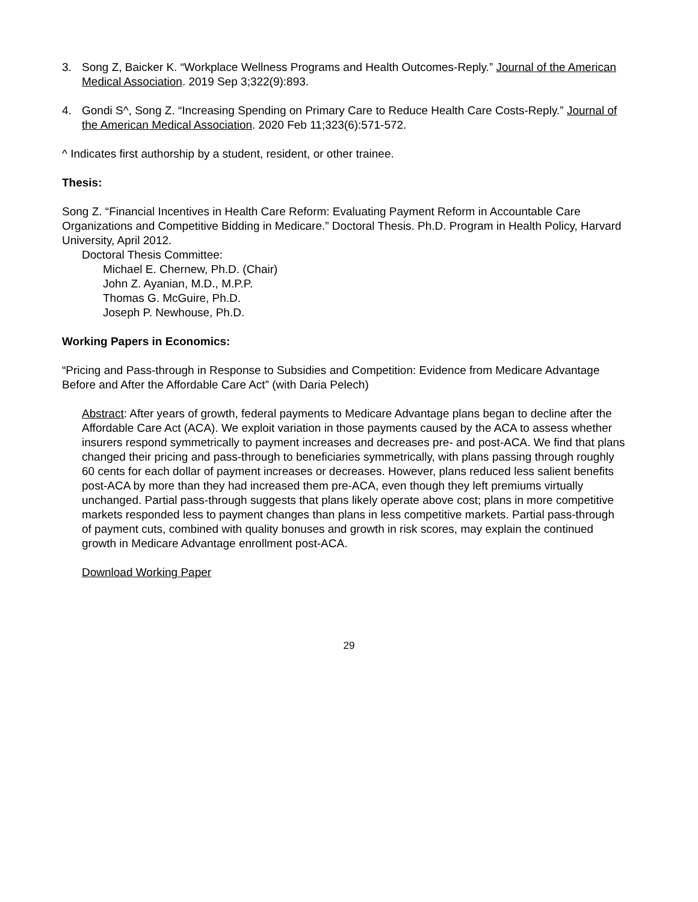3. Song Z, Baicker K. “Workplace Wellness Programs and Health Outcomes-Reply.” Journal of the American Medical Association. 2019 Sep 3;322(9):893.
4. Gondi S^, Song Z. “Increasing Spending on Primary Care to Reduce Health Care Costs-Reply.” Journal of the American Medical Association. 2020 Feb 11;323(6):571-572.
^ Indicates first authorship by a student, resident, or other trainee.
Thesis:
Song Z. “Financial Incentives in Health Care Reform: Evaluating Payment Reform in Accountable Care Organizations and Competitive Bidding in Medicare.” Doctoral Thesis. Ph.D. Program in Health Policy, Harvard University, April 2012.
Doctoral Thesis Committee:
Michael E. Chernew, Ph.D. (Chair)
John Z. Ayanian, M.D., M.P.P.
Thomas G. McGuire, Ph.D.
Joseph P. Newhouse, Ph.D.
Working Papers in Economics:
“Pricing and Pass-through in Response to Subsidies and Competition: Evidence from Medicare Advantage Before and After the Affordable Care Act” (with Daria Pelech)
Abstract: After years of growth, federal payments to Medicare Advantage plans began to decline after the Affordable Care Act (ACA). We exploit variation in those payments caused by the ACA to assess whether insurers respond symmetrically to payment increases and decreases pre- and post-ACA. We find that plans changed their pricing and pass-through to beneficiaries symmetrically, with plans passing through roughly 60 cents for each dollar of payment increases or decreases. However, plans reduced less salient benefits post-ACA by more than they had increased them pre-ACA, even though they left premiums virtually unchanged. Partial pass-through suggests that plans likely operate above cost; plans in more competitive markets responded less to payment changes than plans in less competitive markets. Partial pass-through of payment cuts, combined with quality bonuses and growth in risk scores, may explain the continued growth in Medicare Advantage enrollment post-ACA.
Download Working Paper
29